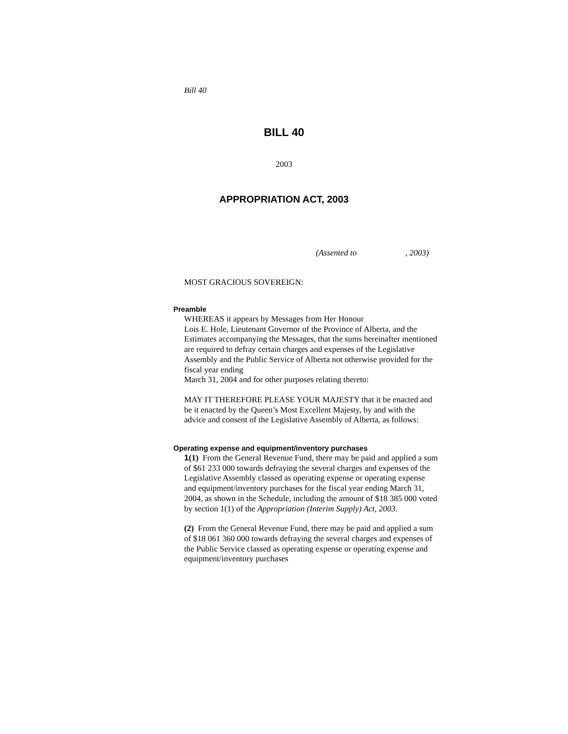Bill 40
BILL 40
2003
APPROPRIATION ACT, 2003
(Assented to , 2003)
MOST GRACIOUS SOVEREIGN:
Preamble
WHEREAS it appears by Messages from Her Honour
Lois E. Hole, Lieutenant Governor of the Province of Alberta, and the Estimates accompanying the Messages, that the sums hereinafter mentioned are required to defray certain charges and expenses of the Legislative Assembly and the Public Service of Alberta not otherwise provided for the fiscal year ending
March 31, 2004 and for other purposes relating thereto:
MAY IT THEREFORE PLEASE YOUR MAJESTY that it be enacted and be it enacted by the Queen’s Most Excellent Majesty, by and with the advice and consent of the Legislative Assembly of Alberta, as follows:
Operating expense and equipment/inventory purchases
1(1) From the General Revenue Fund, there may be paid and applied a sum of $61 233 000 towards defraying the several charges and expenses of the Legislative Assembly classed as operating expense or operating expense and equipment/inventory purchases for the fiscal year ending March 31, 2004, as shown in the Schedule, including the amount of $18 385 000 voted by section 1(1) of the Appropriation (Interim Supply) Act, 2003.
(2) From the General Revenue Fund, there may be paid and applied a sum of $18 061 360 000 towards defraying the several charges and expenses of the Public Service classed as operating expense or operating expense and equipment/inventory purchases